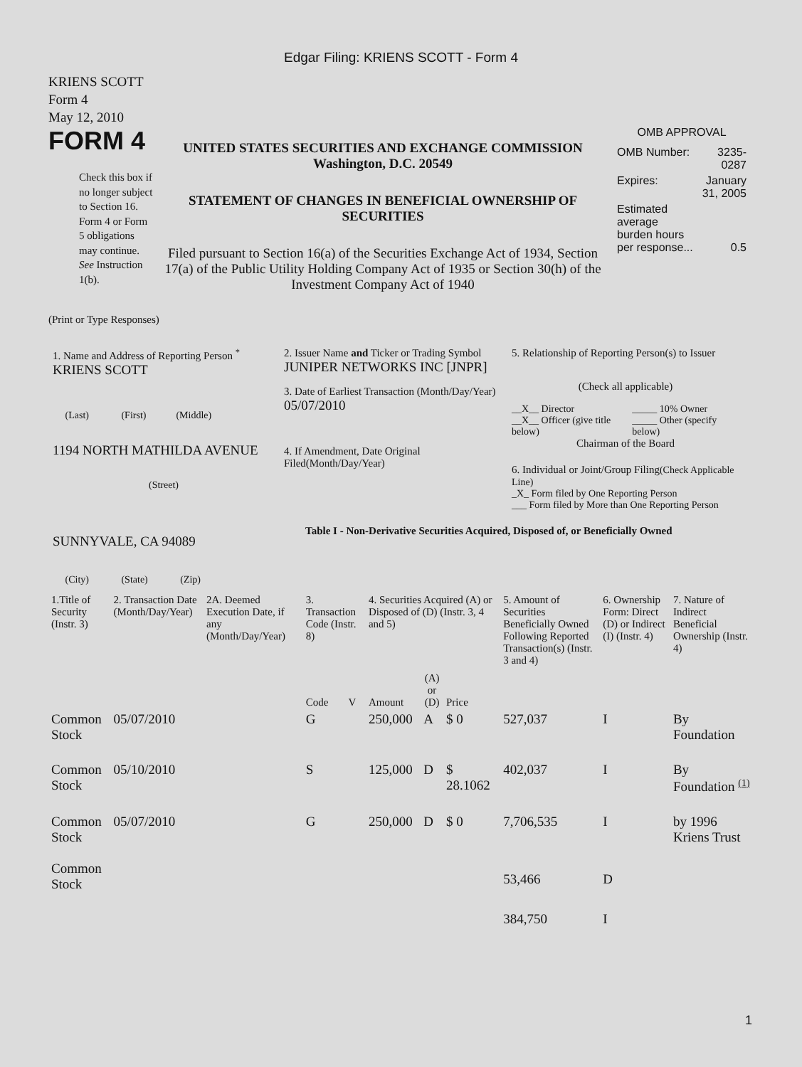Edgar Filing: KRIENS SCOTT - Form 4
KRIENS SCOTT
Form 4
May 12, 2010
FORM 4
Check this box if no longer subject to Section 16. Form 4 or Form 5 obligations may continue. See Instruction 1(b).
UNITED STATES SECURITIES AND EXCHANGE COMMISSION
Washington, D.C. 20549
STATEMENT OF CHANGES IN BENEFICIAL OWNERSHIP OF SECURITIES
Filed pursuant to Section 16(a) of the Securities Exchange Act of 1934, Section 17(a) of the Public Utility Holding Company Act of 1935 or Section 30(h) of the Investment Company Act of 1940
OMB APPROVAL
| OMB Number: | 3235-0287 |
| Expires: | January 31, 2005 |
| Estimated average burden hours per response... | 0.5 |
(Print or Type Responses)
1. Name and Address of Reporting Person <sup>*</sup>
KRIENS SCOTT
(Last) (First) (Middle)
1194 NORTH MATHILDA AVENUE
(Street)
SUNNYVALE, CA 94089
(City) (State) (Zip)
2. Issuer Name and Ticker or Trading Symbol
JUNIPER NETWORKS INC [JNPR]
3. Date of Earliest Transaction (Month/Day/Year)
05/07/2010
4. If Amendment, Date Original Filed(Month/Day/Year)
5. Relationship of Reporting Person(s) to Issuer
(Check all applicable)
| __X__ Director | _____ 10% Owner |
| __X__ Officer (give title below) | _____ Other (specify below) |
Chairman of the Board
6. Individual or Joint/Group Filing(Check Applicable Line)
_X_ Form filed by One Reporting Person
___ Form filed by More than One Reporting Person
Table I - Non-Derivative Securities Acquired, Disposed of, or Beneficially Owned
| 1.Title of Security (Instr. 3) | 2. Transaction Date (Month/Day/Year) | 2A. Deemed Execution Date, if any (Month/Day/Year) | 3. Transaction Code (Instr. 8) | | 4. Securities Acquired (A) or Disposed of (D) (Instr. 3, 4 and 5) | | | 5. Amount of Securities Beneficially Owned Following Reported Transaction(s) (Instr. 3 and 4) | 6. Ownership Form: Direct (D) or Indirect (I) (Instr. 4) | 7. Nature of Indirect Beneficial Ownership (Instr. 4) |
| --- | --- | --- | --- | --- | --- | --- | --- | --- | --- | --- |
| | | | Code | V | Amount | (A) or (D) | Price | | | |
| Common Stock | 05/07/2010 | | G | | 250,000 | A | $ 0 | 527,037 | I | By Foundation |
| Common Stock | 05/10/2010 | | S | | 125,000 | D | $ 28.1062 | 402,037 | I | By Foundation <sup>(1)</sup> |
| Common Stock | 05/07/2010 | | G | | 250,000 | D | $ 0 | 7,706,535 | I | by 1996 Kriens Trust |
| Common Stock | | | | | | | | 53,466 | D | |
| | | | | | | | | 384,750 | I | |
1